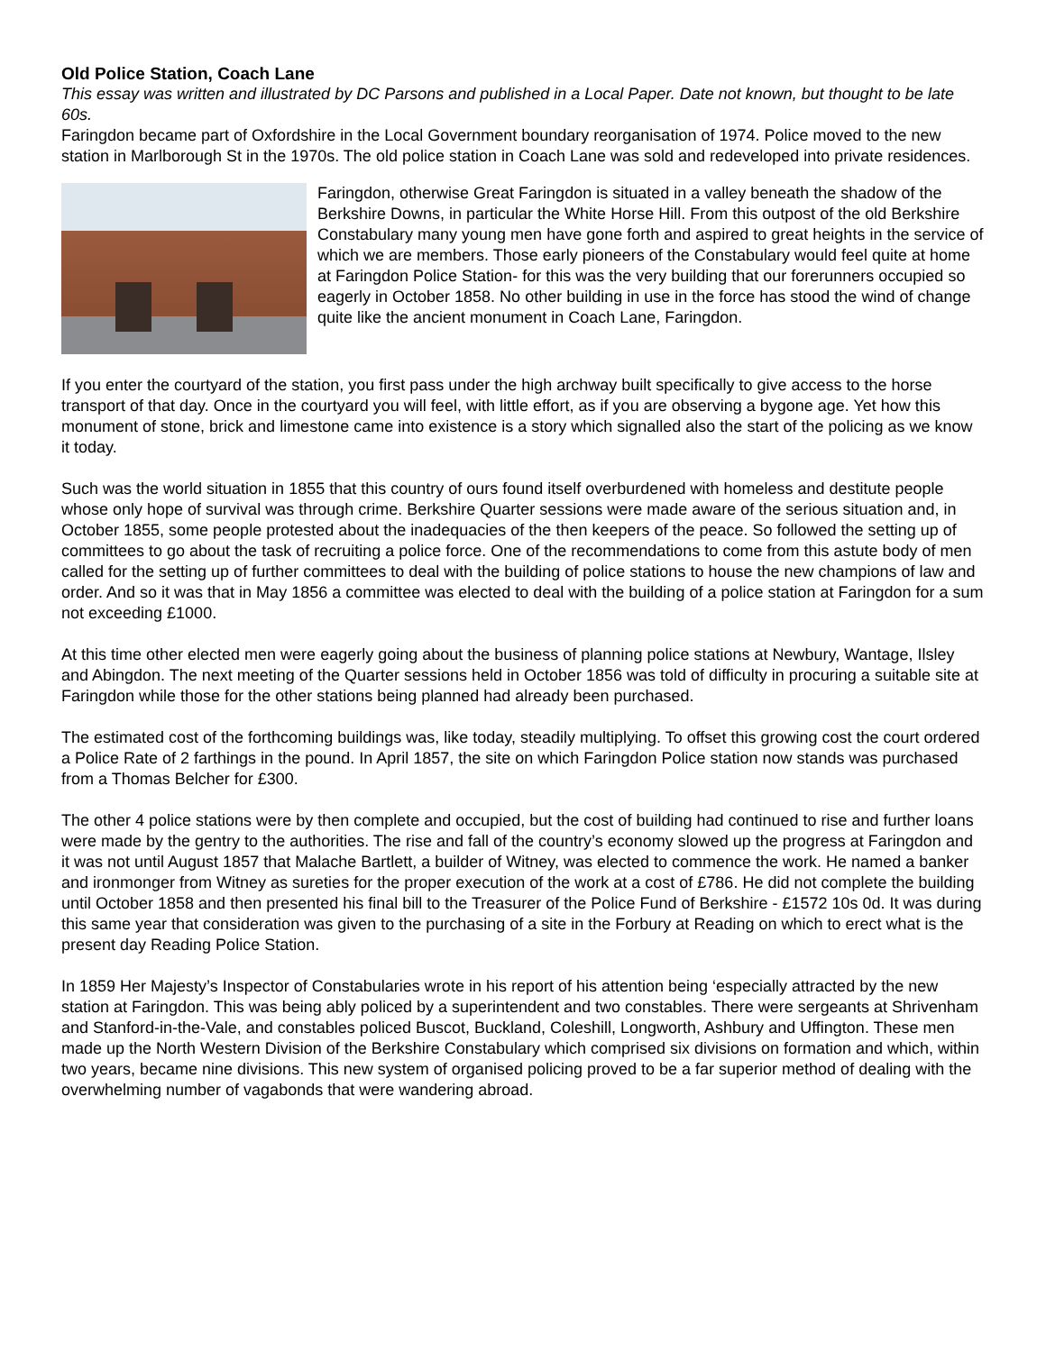Old Police Station, Coach Lane
This essay was written and illustrated by DC Parsons and published in a Local Paper. Date not known, but thought to be late 60s.
Faringdon became part of Oxfordshire in the Local Government boundary reorganisation of 1974. Police moved to the new station in Marlborough St in the 1970s. The old police station in Coach Lane was sold and redeveloped into private residences.
Faringdon, otherwise Great Faringdon is situated in a valley beneath the shadow of the Berkshire Downs, in particular the White Horse Hill. From this outpost of the old Berkshire Constabulary many young men have gone forth and aspired to great heights in the service of which we are members. Those early pioneers of the Constabulary would feel quite at home at Faringdon Police Station- for this was the very building that our forerunners occupied so eagerly in October 1858. No other building in use in the force has stood the wind of change quite like the ancient monument in Coach Lane, Faringdon.
If you enter the courtyard of the station, you first pass under the high archway built specifically to give access to the horse transport of that day. Once in the courtyard you will feel, with little effort, as if you are observing a bygone age. Yet how this monument of stone, brick and limestone came into existence is a story which signalled also the start of the policing as we know it today.
Such was the world situation in 1855 that this country of ours found itself overburdened with homeless and destitute people whose only hope of survival was through crime. Berkshire Quarter sessions were made aware of the serious situation and, in October 1855, some people protested about the inadequacies of the then keepers of the peace. So followed the setting up of committees to go about the task of recruiting a police force. One of the recommendations to come from this astute body of men called for the setting up of further committees to deal with the building of police stations to house the new champions of law and order. And so it was that in May 1856 a committee was elected to deal with the building of a police station at Faringdon for a sum not exceeding £1000.
At this time other elected men were eagerly going about the business of planning police stations at Newbury, Wantage, Ilsley and Abingdon. The next meeting of the Quarter sessions held in October 1856 was told of difficulty in procuring a suitable site at Faringdon while those for the other stations being planned had already been purchased.
The estimated cost of the forthcoming buildings was, like today, steadily multiplying. To offset this growing cost the court ordered a Police Rate of 2 farthings in the pound. In April 1857, the site on which Faringdon Police station now stands was purchased from a Thomas Belcher for £300.
The other 4 police stations were by then complete and occupied, but the cost of building had continued to rise and further loans were made by the gentry to the authorities. The rise and fall of the country’s economy slowed up the progress at Faringdon and it was not until August 1857 that Malache Bartlett, a builder of Witney, was elected to commence the work. He named a banker and ironmonger from Witney as sureties for the proper execution of the work at a cost of £786. He did not complete the building until October 1858 and then presented his final bill to the Treasurer of the Police Fund of Berkshire - £1572 10s 0d. It was during this same year that consideration was given to the purchasing of a site in the Forbury at Reading on which to erect what is the present day Reading Police Station.
In 1859 Her Majesty’s Inspector of Constabularies wrote in his report of his attention being ‘especially attracted by the new station at Faringdon. This was being ably policed by a superintendent and two constables. There were sergeants at Shrivenham and Stanford-in-the-Vale, and constables policed Buscot, Buckland, Coleshill, Longworth, Ashbury and Uffington. These men made up the North Western Division of the Berkshire Constabulary which comprised six divisions on formation and which, within two years, became nine divisions. This new system of organised policing proved to be a far superior method of dealing with the overwhelming number of vagabonds that were wandering abroad.